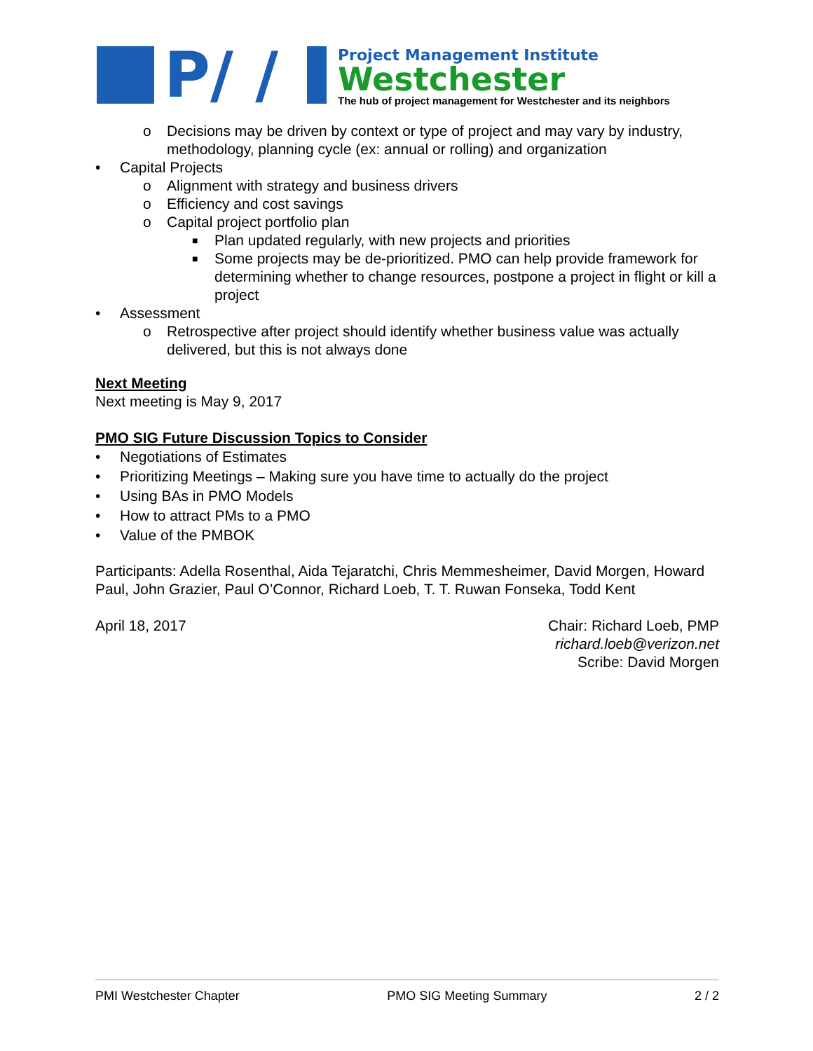P/ /
Project Management Institute
Westchester
The hub of project management for Westchester and its neighbors
o Decisions may be driven by context or type of project and may vary by industry, methodology, planning cycle (ex: annual or rolling) and organization
Capital Projects
o Alignment with strategy and business drivers
o Efficiency and cost savings
o Capital project portfolio plan
■ Plan updated regularly, with new projects and priorities
■ Some projects may be de-prioritized. PMO can help provide framework for determining whether to change resources, postpone a project in flight or kill a project
Assessment
o Retrospective after project should identify whether business value was actually delivered, but this is not always done
Next Meeting
Next meeting is May 9, 2017
PMO SIG Future Discussion Topics to Consider
Negotiations of Estimates
Prioritizing Meetings – Making sure you have time to actually do the project
Using BAs in PMO Models
How to attract PMs to a PMO
Value of the PMBOK
Participants: Adella Rosenthal, Aida Tejaratchi, Chris Memmesheimer, David Morgen, Howard Paul, John Grazier, Paul O’Connor, Richard Loeb, T. T. Ruwan Fonseka, Todd Kent
April 18, 2017 Chair: Richard Loeb, PMP
richard.loeb@verizon.net
Scribe: David Morgen
PMI Westchester Chapter PMO SIG Meeting Summary 2 / 2